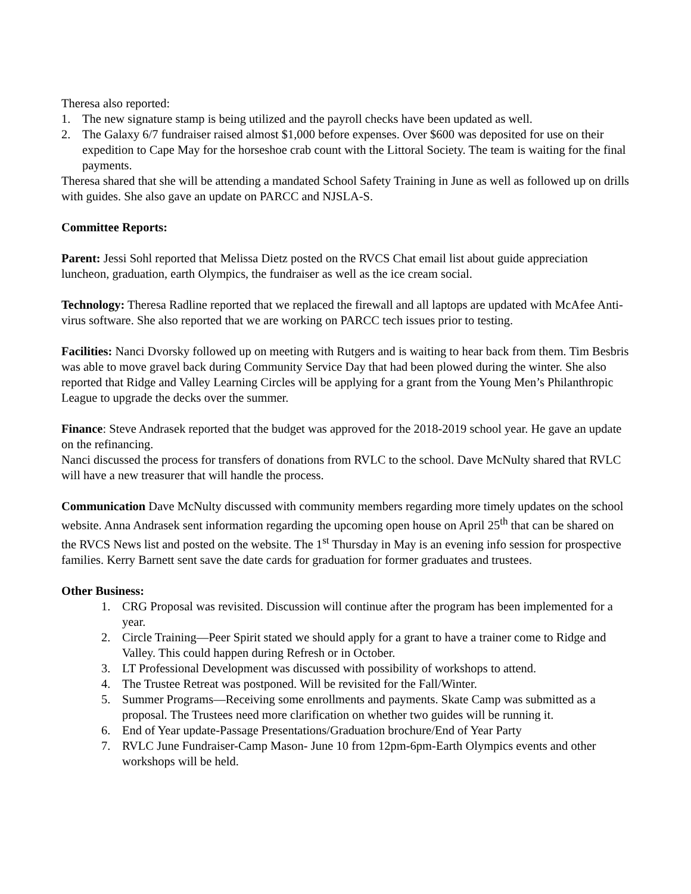Theresa also reported:
1. The new signature stamp is being utilized and the payroll checks have been updated as well.
2. The Galaxy 6/7 fundraiser raised almost $1,000 before expenses. Over $600 was deposited for use on their expedition to Cape May for the horseshoe crab count with the Littoral Society. The team is waiting for the final payments.
Theresa shared that she will be attending a mandated School Safety Training in June as well as followed up on drills with guides. She also gave an update on PARCC and NJSLA-S.
Committee Reports:
Parent: Jessi Sohl reported that Melissa Dietz posted on the RVCS Chat email list about guide appreciation luncheon, graduation, earth Olympics, the fundraiser as well as the ice cream social.
Technology: Theresa Radline reported that we replaced the firewall and all laptops are updated with McAfee Anti-virus software. She also reported that we are working on PARCC tech issues prior to testing.
Facilities: Nanci Dvorsky followed up on meeting with Rutgers and is waiting to hear back from them. Tim Besbris was able to move gravel back during Community Service Day that had been plowed during the winter. She also reported that Ridge and Valley Learning Circles will be applying for a grant from the Young Men’s Philanthropic League to upgrade the decks over the summer.
Finance: Steve Andrasek reported that the budget was approved for the 2018-2019 school year. He gave an update on the refinancing.
Nanci discussed the process for transfers of donations from RVLC to the school. Dave McNulty shared that RVLC will have a new treasurer that will handle the process.
Communication Dave McNulty discussed with community members regarding more timely updates on the school website. Anna Andrasek sent information regarding the upcoming open house on April 25<sup>th</sup> that can be shared on the RVCS News list and posted on the website. The 1<sup>st</sup> Thursday in May is an evening info session for prospective families. Kerry Barnett sent save the date cards for graduation for former graduates and trustees.
Other Business:
1. CRG Proposal was revisited. Discussion will continue after the program has been implemented for a year.
2. Circle Training—Peer Spirit stated we should apply for a grant to have a trainer come to Ridge and Valley. This could happen during Refresh or in October.
3. LT Professional Development was discussed with possibility of workshops to attend.
4. The Trustee Retreat was postponed. Will be revisited for the Fall/Winter.
5. Summer Programs—Receiving some enrollments and payments. Skate Camp was submitted as a proposal. The Trustees need more clarification on whether two guides will be running it.
6. End of Year update-Passage Presentations/Graduation brochure/End of Year Party
7. RVLC June Fundraiser-Camp Mason- June 10 from 12pm-6pm-Earth Olympics events and other workshops will be held.